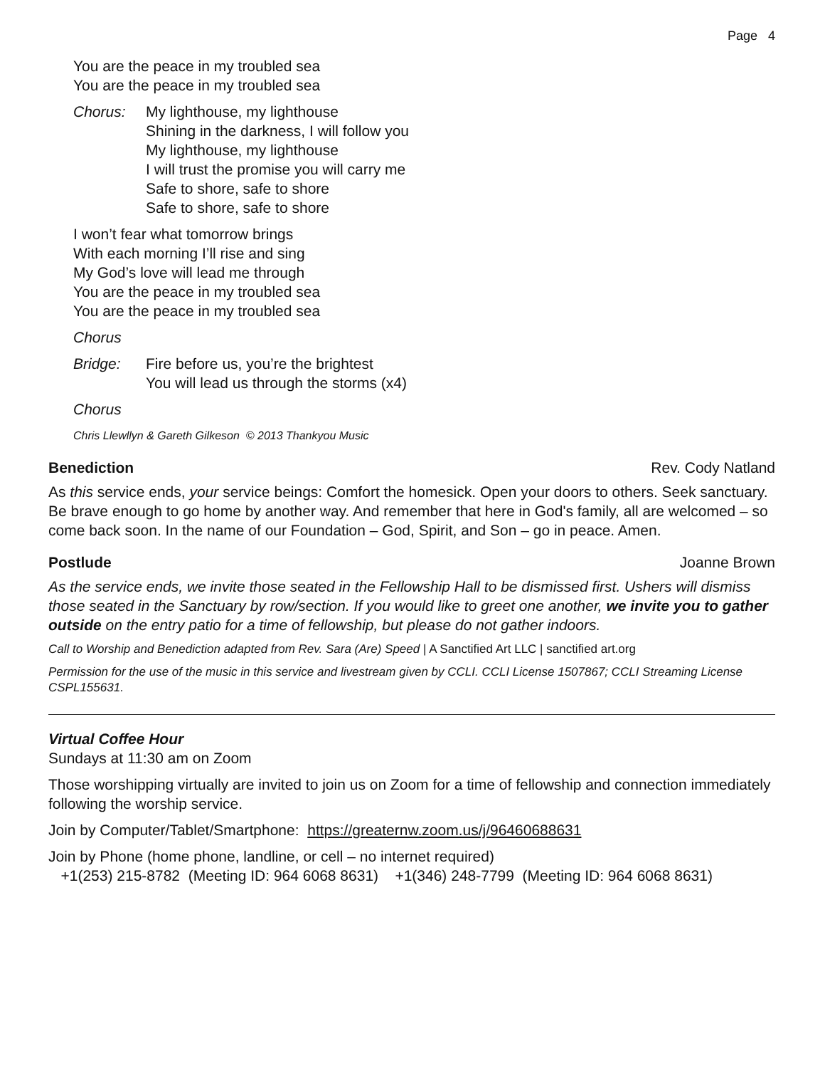Page 4
You are the peace in my troubled sea
You are the peace in my troubled sea
Chorus: My lighthouse, my lighthouse
Shining in the darkness, I will follow you
My lighthouse, my lighthouse
I will trust the promise you will carry me
Safe to shore, safe to shore
Safe to shore, safe to shore
I won’t fear what tomorrow brings
With each morning I’ll rise and sing
My God’s love will lead me through
You are the peace in my troubled sea
You are the peace in my troubled sea
Chorus
Bridge: Fire before us, you’re the brightest
You will lead us through the storms (x4)
Chorus
Chris Llewllyn & Gareth Gilkeson © 2013 Thankyou Music
Benediction Rev. Cody Natland
As this service ends, your service beings: Comfort the homesick. Open your doors to others. Seek sanctuary. Be brave enough to go home by another way. And remember that here in God's family, all are welcomed – so come back soon. In the name of our Foundation – God, Spirit, and Son – go in peace. Amen.
Postlude Joanne Brown
As the service ends, we invite those seated in the Fellowship Hall to be dismissed first. Ushers will dismiss those seated in the Sanctuary by row/section. If you would like to greet one another, we invite you to gather outside on the entry patio for a time of fellowship, but please do not gather indoors.
Call to Worship and Benediction adapted from Rev. Sara (Are) Speed | A Sanctified Art LLC | sanctified art.org
Permission for the use of the music in this service and livestream given by CCLI. CCLI License 1507867; CCLI Streaming License CSPL155631.
Virtual Coffee Hour
Sundays at 11:30 am on Zoom
Those worshipping virtually are invited to join us on Zoom for a time of fellowship and connection immediately following the worship service.
Join by Computer/Tablet/Smartphone: https://greaternw.zoom.us/j/96460688631
Join by Phone (home phone, landline, or cell – no internet required)
+1(253) 215-8782 (Meeting ID: 964 6068 8631) +1(346) 248-7799 (Meeting ID: 964 6068 8631)